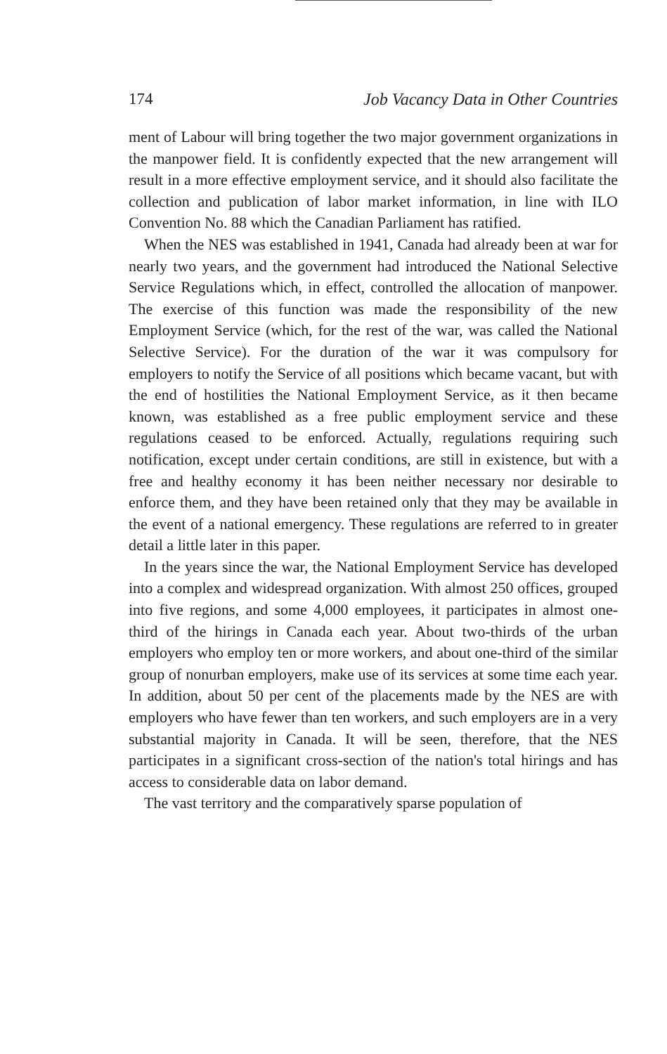174 Job Vacancy Data in Other Countries
ment of Labour will bring together the two major government organizations in the manpower field. It is confidently expected that the new arrangement will result in a more effective employment service, and it should also facilitate the collection and publication of labor market information, in line with ILO Convention No. 88 which the Canadian Parliament has ratified.
When the NES was established in 1941, Canada had already been at war for nearly two years, and the government had introduced the National Selective Service Regulations which, in effect, controlled the allocation of manpower. The exercise of this function was made the responsibility of the new Employment Service (which, for the rest of the war, was called the National Selective Service). For the duration of the war it was compulsory for employers to notify the Service of all positions which became vacant, but with the end of hostilities the National Employment Service, as it then became known, was established as a free public employment service and these regulations ceased to be enforced. Actually, regulations requiring such notification, except under certain conditions, are still in existence, but with a free and healthy economy it has been neither necessary nor desirable to enforce them, and they have been retained only that they may be available in the event of a national emergency. These regulations are referred to in greater detail a little later in this paper.
In the years since the war, the National Employment Service has developed into a complex and widespread organization. With almost 250 offices, grouped into five regions, and some 4,000 employees, it participates in almost one-third of the hirings in Canada each year. About two-thirds of the urban employers who employ ten or more workers, and about one-third of the similar group of nonurban employers, make use of its services at some time each year. In addition, about 50 per cent of the placements made by the NES are with employers who have fewer than ten workers, and such employers are in a very substantial majority in Canada. It will be seen, therefore, that the NES participates in a significant cross-section of the nation's total hirings and has access to considerable data on labor demand.
The vast territory and the comparatively sparse population of